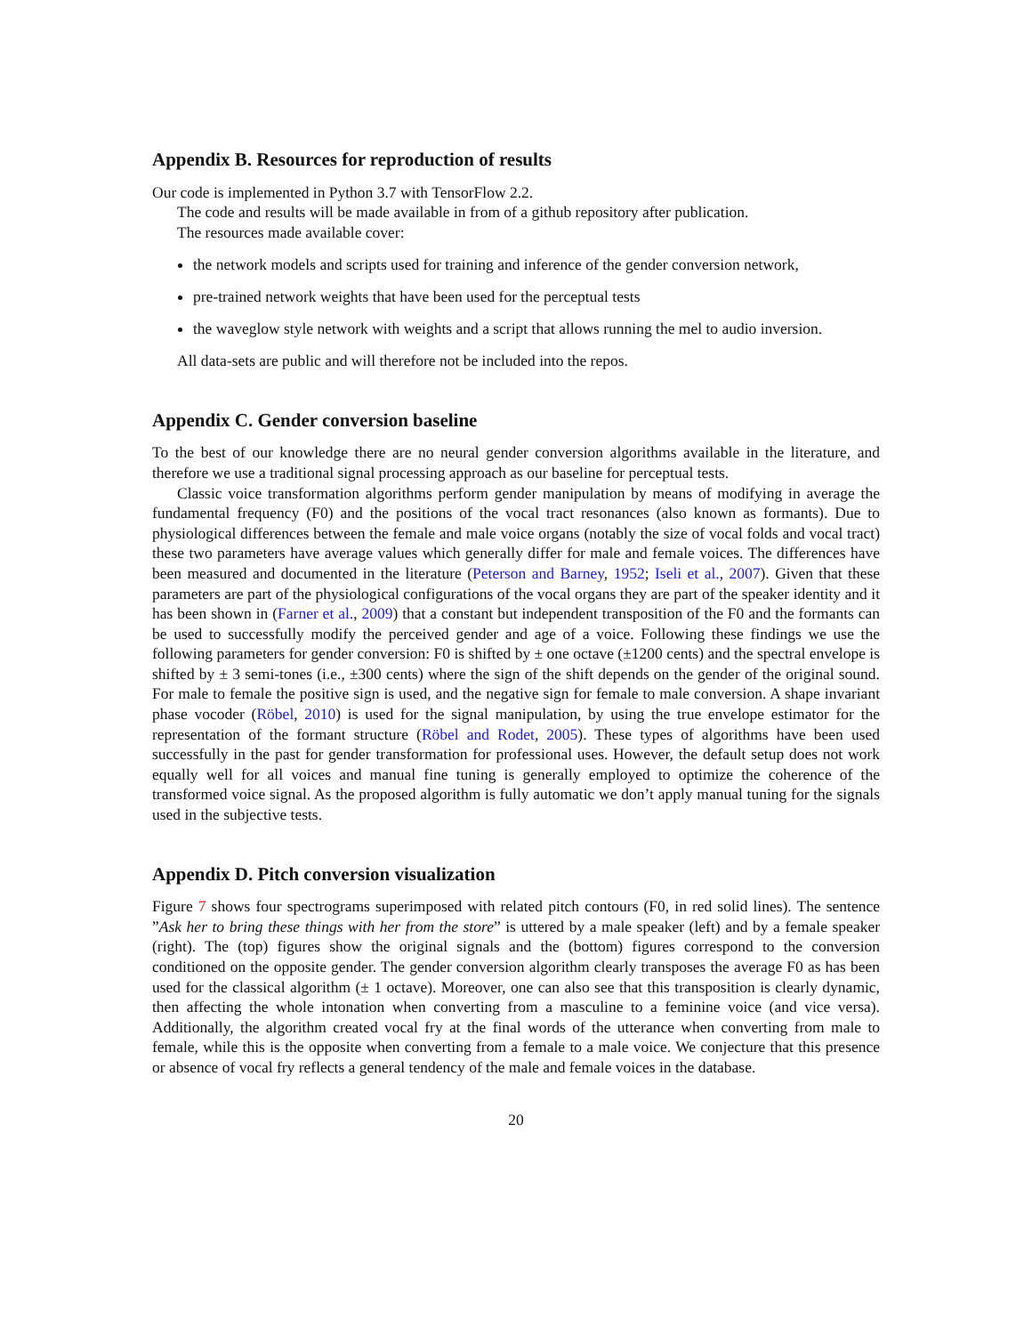Appendix B. Resources for reproduction of results
Our code is implemented in Python 3.7 with TensorFlow 2.2.
The code and results will be made available in from of a github repository after publication.
The resources made available cover:
the network models and scripts used for training and inference of the gender conversion network,
pre-trained network weights that have been used for the perceptual tests
the waveglow style network with weights and a script that allows running the mel to audio inversion.
All data-sets are public and will therefore not be included into the repos.
Appendix C. Gender conversion baseline
To the best of our knowledge there are no neural gender conversion algorithms available in the literature, and therefore we use a traditional signal processing approach as our baseline for perceptual tests.
Classic voice transformation algorithms perform gender manipulation by means of modifying in average the fundamental frequency (F0) and the positions of the vocal tract resonances (also known as formants). Due to physiological differences between the female and male voice organs (notably the size of vocal folds and vocal tract) these two parameters have average values which generally differ for male and female voices. The differences have been measured and documented in the literature (Peterson and Barney, 1952; Iseli et al., 2007). Given that these parameters are part of the physiological configurations of the vocal organs they are part of the speaker identity and it has been shown in (Farner et al., 2009) that a constant but independent transposition of the F0 and the formants can be used to successfully modify the perceived gender and age of a voice. Following these findings we use the following parameters for gender conversion: F0 is shifted by ± one octave (±1200 cents) and the spectral envelope is shifted by ± 3 semi-tones (i.e., ±300 cents) where the sign of the shift depends on the gender of the original sound. For male to female the positive sign is used, and the negative sign for female to male conversion. A shape invariant phase vocoder (Röbel, 2010) is used for the signal manipulation, by using the true envelope estimator for the representation of the formant structure (Röbel and Rodet, 2005). These types of algorithms have been used successfully in the past for gender transformation for professional uses. However, the default setup does not work equally well for all voices and manual fine tuning is generally employed to optimize the coherence of the transformed voice signal. As the proposed algorithm is fully automatic we don’t apply manual tuning for the signals used in the subjective tests.
Appendix D. Pitch conversion visualization
Figure 7 shows four spectrograms superimposed with related pitch contours (F0, in red solid lines). The sentence ”Ask her to bring these things with her from the store” is uttered by a male speaker (left) and by a female speaker (right). The (top) figures show the original signals and the (bottom) figures correspond to the conversion conditioned on the opposite gender. The gender conversion algorithm clearly transposes the average F0 as has been used for the classical algorithm (± 1 octave). Moreover, one can also see that this transposition is clearly dynamic, then affecting the whole intonation when converting from a masculine to a feminine voice (and vice versa). Additionally, the algorithm created vocal fry at the final words of the utterance when converting from male to female, while this is the opposite when converting from a female to a male voice. We conjecture that this presence or absence of vocal fry reflects a general tendency of the male and female voices in the database.
20